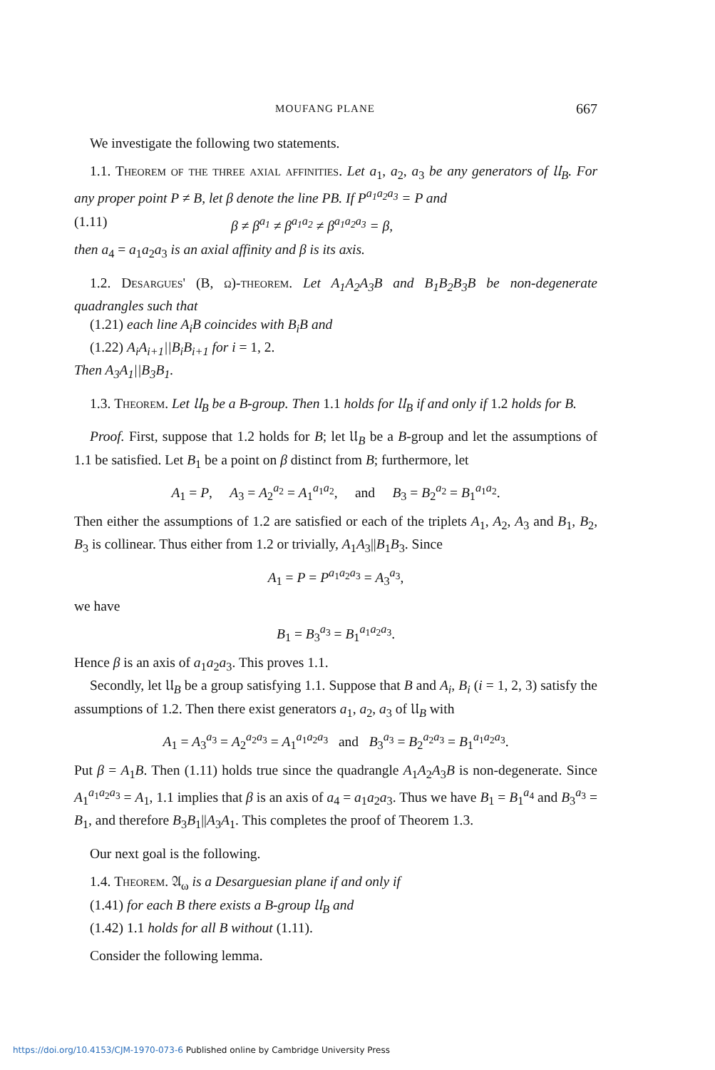MOUFANG PLANE 667
We investigate the following two statements.
1.1. Theorem of the three axial affinities. Let a<sub>1</sub>, a<sub>2</sub>, a<sub>3</sub> be any generators of 𝔘<sub>B</sub>. For any proper point P ≠ B, let β denote the line PB. If P<sup>a<sub>1</sub>a<sub>2</sub>a<sub>3</sub></sup> = P and
(1.11) β ≠ β<sup>a<sub>1</sub></sup> ≠ β<sup>a<sub>1</sub>a<sub>2</sub></sup> ≠ β<sup>a<sub>1</sub>a<sub>2</sub>a<sub>3</sub></sup> = β,
then a<sub>4</sub> = a<sub>1</sub>a<sub>2</sub>a<sub>3</sub> is an axial affinity and β is its axis.
1.2. Desargues' (B, ω)-theorem. Let A<sub>1</sub>A<sub>2</sub>A<sub>3</sub>B and B<sub>1</sub>B<sub>2</sub>B<sub>3</sub>B be non-degenerate quadrangles such that
(1.21) each line A<sub>i</sub>B coincides with B<sub>i</sub>B and
(1.22) A<sub>i</sub>A<sub>i+1</sub>||B<sub>i</sub>B<sub>i+1</sub> for i = 1, 2.
Then A<sub>3</sub>A<sub>1</sub>||B<sub>3</sub>B<sub>1</sub>.
1.3. Theorem. Let 𝔘<sub>B</sub> be a B-group. Then 1.1 holds for 𝔘<sub>B</sub> if and only if 1.2 holds for B.
Proof. First, suppose that 1.2 holds for B; let 𝔘<sub>B</sub> be a B-group and let the assumptions of 1.1 be satisfied. Let B<sub>1</sub> be a point on β distinct from B; furthermore, let
A<sub>1</sub> = P, A<sub>3</sub> = A<sub>2</sub><sup>a<sub>2</sub></sup> = A<sub>1</sub><sup>a<sub>1</sub>a<sub>2</sub></sup>, and B<sub>3</sub> = B<sub>2</sub><sup>a<sub>2</sub></sup> = B<sub>1</sub><sup>a<sub>1</sub>a<sub>2</sub></sup>.
Then either the assumptions of 1.2 are satisfied or each of the triplets A<sub>1</sub>, A<sub>2</sub>, A<sub>3</sub> and B<sub>1</sub>, B<sub>2</sub>, B<sub>3</sub> is collinear. Thus either from 1.2 or trivially, A<sub>1</sub>A<sub>3</sub>||B<sub>1</sub>B<sub>3</sub>. Since
A<sub>1</sub> = P = P<sup>a<sub>1</sub>a<sub>2</sub>a<sub>3</sub></sup> = A<sub>3</sub><sup>a<sub>3</sub></sup>,
we have
B<sub>1</sub> = B<sub>3</sub><sup>a<sub>3</sub></sup> = B<sub>1</sub><sup>a<sub>1</sub>a<sub>2</sub>a<sub>3</sub></sup>.
Hence β is an axis of a<sub>1</sub>a<sub>2</sub>a<sub>3</sub>. This proves 1.1.
Secondly, let 𝔘<sub>B</sub> be a group satisfying 1.1. Suppose that B and A<sub>i</sub>, B<sub>i</sub> (i = 1, 2, 3) satisfy the assumptions of 1.2. Then there exist generators a<sub>1</sub>, a<sub>2</sub>, a<sub>3</sub> of 𝔘<sub>B</sub> with
A<sub>1</sub> = A<sub>3</sub><sup>a<sub>3</sub></sup> = A<sub>2</sub><sup>a<sub>2</sub>a<sub>3</sub></sup> = A<sub>1</sub><sup>a<sub>1</sub>a<sub>2</sub>a<sub>3</sub></sup> and B<sub>3</sub><sup>a<sub>3</sub></sup> = B<sub>2</sub><sup>a<sub>2</sub>a<sub>3</sub></sup> = B<sub>1</sub><sup>a<sub>1</sub>a<sub>2</sub>a<sub>3</sub></sup>.
Put β = A<sub>1</sub>B. Then (1.11) holds true since the quadrangle A<sub>1</sub>A<sub>2</sub>A<sub>3</sub>B is non-degenerate. Since A<sub>1</sub><sup>a<sub>1</sub>a<sub>2</sub>a<sub>3</sub></sup> = A<sub>1</sub>, 1.1 implies that β is an axis of a<sub>4</sub> = a<sub>1</sub>a<sub>2</sub>a<sub>3</sub>. Thus we have B<sub>1</sub> = B<sub>1</sub><sup>a<sub>4</sub></sup> and B<sub>3</sub><sup>a<sub>3</sub></sup> = B<sub>1</sub>, and therefore B<sub>3</sub>B<sub>1</sub>||A<sub>3</sub>A<sub>1</sub>. This completes the proof of Theorem 1.3.
Our next goal is the following.
1.4. Theorem. 𝔄<sub>ω</sub> is a Desarguesian plane if and only if
(1.41) for each B there exists a B-group 𝔘<sub>B</sub> and
(1.42) 1.1 holds for all B without (1.11).
Consider the following lemma.
https://doi.org/10.4153/CJM-1970-073-6 Published online by Cambridge University Press